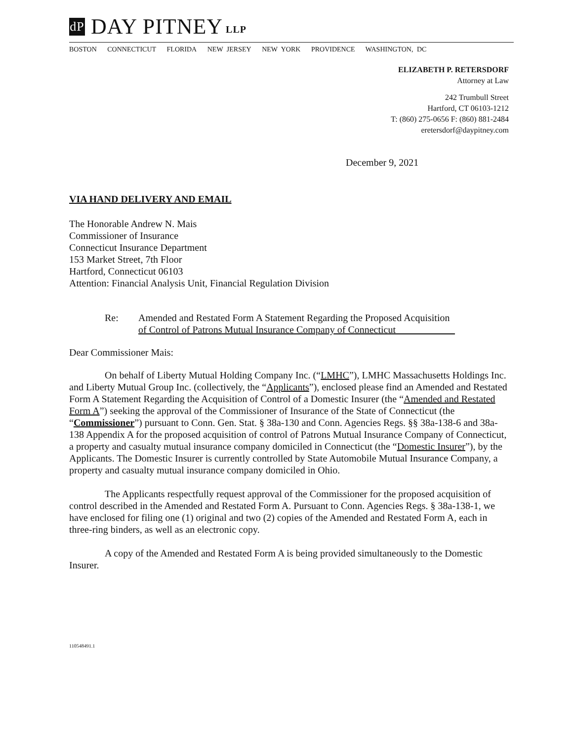dP
DAY PITNEY LLP
BOSTON CONNECTICUT FLORIDA NEW JERSEY NEW YORK PROVIDENCE WASHINGTON, DC
ELIZABETH P. RETERSDORF
Attorney at Law
242 Trumbull Street
Hartford, CT 06103-1212
T: (860) 275-0656 F: (860) 881-2484
eretersdorf@daypitney.com
December 9, 2021
VIA HAND DELIVERY AND EMAIL
The Honorable Andrew N. Mais
Commissioner of Insurance
Connecticut Insurance Department
153 Market Street, 7th Floor
Hartford, Connecticut 06103
Attention: Financial Analysis Unit, Financial Regulation Division
Re: Amended and Restated Form A Statement Regarding the Proposed Acquisition
of Control of Patrons Mutual Insurance Company of Connecticut
Dear Commissioner Mais:
On behalf of Liberty Mutual Holding Company Inc. (“LMHC”), LMHC Massachusetts Holdings Inc. and Liberty Mutual Group Inc. (collectively, the “Applicants”), enclosed please find an Amended and Restated Form A Statement Regarding the Acquisition of Control of a Domestic Insurer (the “Amended and Restated Form A”) seeking the approval of the Commissioner of Insurance of the State of Connecticut (the “Commissioner”) pursuant to Conn. Gen. Stat. § 38a-130 and Conn. Agencies Regs. §§ 38a-138-6 and 38a-138 Appendix A for the proposed acquisition of control of Patrons Mutual Insurance Company of Connecticut, a property and casualty mutual insurance company domiciled in Connecticut (the “Domestic Insurer”), by the Applicants. The Domestic Insurer is currently controlled by State Automobile Mutual Insurance Company, a property and casualty mutual insurance company domiciled in Ohio.
The Applicants respectfully request approval of the Commissioner for the proposed acquisition of control described in the Amended and Restated Form A. Pursuant to Conn. Agencies Regs. § 38a-138-1, we have enclosed for filing one (1) original and two (2) copies of the Amended and Restated Form A, each in three-ring binders, as well as an electronic copy.
A copy of the Amended and Restated Form A is being provided simultaneously to the Domestic Insurer.
110548491.1